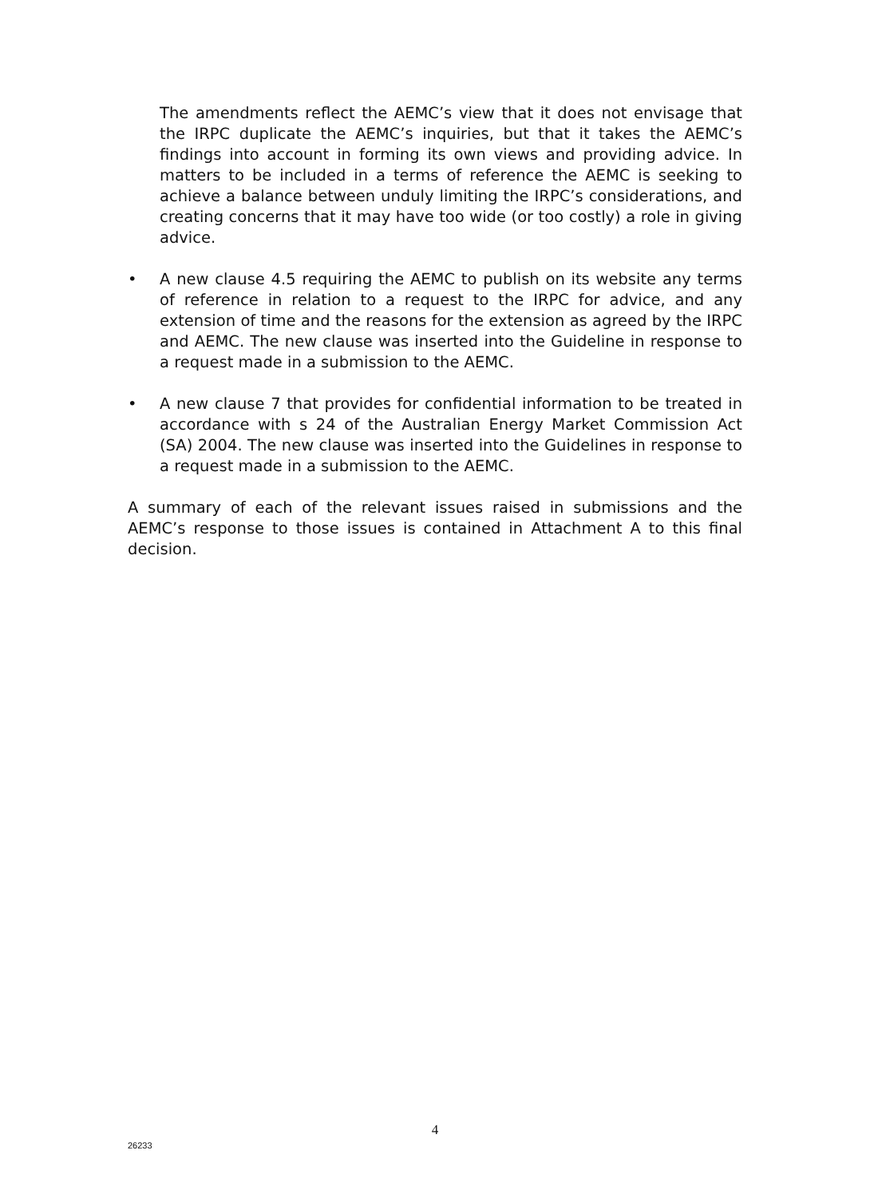The amendments reflect the AEMC’s view that it does not envisage that the IRPC duplicate the AEMC’s inquiries, but that it takes the AEMC’s findings into account in forming its own views and providing advice. In matters to be included in a terms of reference the AEMC is seeking to achieve a balance between unduly limiting the IRPC’s considerations, and creating concerns that it may have too wide (or too costly) a role in giving advice.
• A new clause 4.5 requiring the AEMC to publish on its website any terms of reference in relation to a request to the IRPC for advice, and any extension of time and the reasons for the extension as agreed by the IRPC and AEMC. The new clause was inserted into the Guideline in response to a request made in a submission to the AEMC.
• A new clause 7 that provides for confidential information to be treated in accordance with s 24 of the Australian Energy Market Commission Act (SA) 2004. The new clause was inserted into the Guidelines in response to a request made in a submission to the AEMC.
A summary of each of the relevant issues raised in submissions and the AEMC’s response to those issues is contained in Attachment A to this final decision.
4
26233